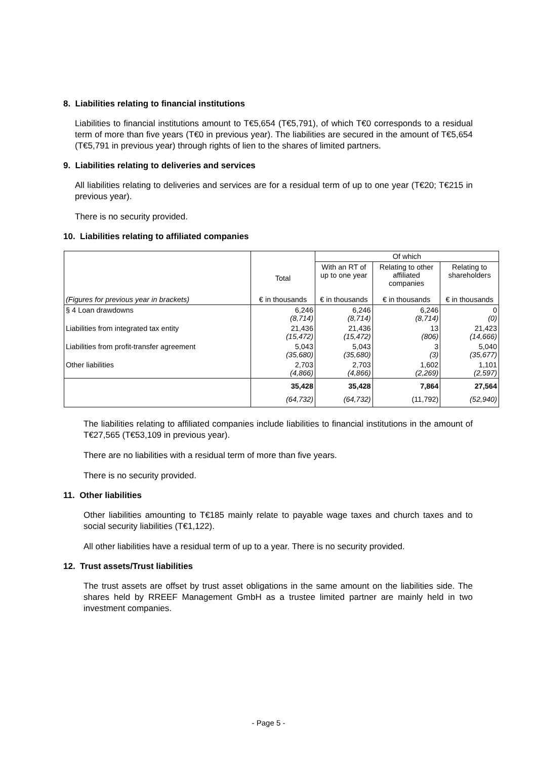8. Liabilities relating to financial institutions
Liabilities to financial institutions amount to T€5,654 (T€5,791), of which T€0 corresponds to a residual term of more than five years (T€0 in previous year). The liabilities are secured in the amount of T€5,654 (T€5,791 in previous year) through rights of lien to the shares of limited partners.
9. Liabilities relating to deliveries and services
All liabilities relating to deliveries and services are for a residual term of up to one year (T€20; T€215 in previous year).
There is no security provided.
10. Liabilities relating to affiliated companies
| | | Of which | | |
| --- | --- | --- | --- | --- |
| | Total | With an RT of up to one year | Relating to other affiliated companies | Relating to shareholders |
| (Figures for previous year in brackets) | € in thousands | € in thousands | € in thousands | € in thousands |
| § 4 Loan drawdowns | 6,246 (8,714) | 6,246 (8,714) | 6,246 (8,714) | 0 (0) |
| Liabilities from integrated tax entity | 21,436 (15,472) | 21,436 (15,472) | 13 (806) | 21,423 (14,666) |
| Liabilities from profit-transfer agreement | 5,043 (35,680) | 5,043 (35,680) | 3 (3) | 5,040 (35,677) |
| Other liabilities | 2,703 (4,866) | 2,703 (4,866) | 1,602 (2,269) | 1,101 (2,597) |
| | 35,428 (64,732) | 35,428 (64,732) | 7,864 (11,792) | 27,564 (52,940) |
The liabilities relating to affiliated companies include liabilities to financial institutions in the amount of T€27,565 (T€53,109 in previous year).
There are no liabilities with a residual term of more than five years.
There is no security provided.
11. Other liabilities
Other liabilities amounting to T€185 mainly relate to payable wage taxes and church taxes and to social security liabilities (T€1,122).
All other liabilities have a residual term of up to a year. There is no security provided.
12. Trust assets/Trust liabilities
The trust assets are offset by trust asset obligations in the same amount on the liabilities side. The shares held by RREEF Management GmbH as a trustee limited partner are mainly held in two investment companies.
- Page 5 -